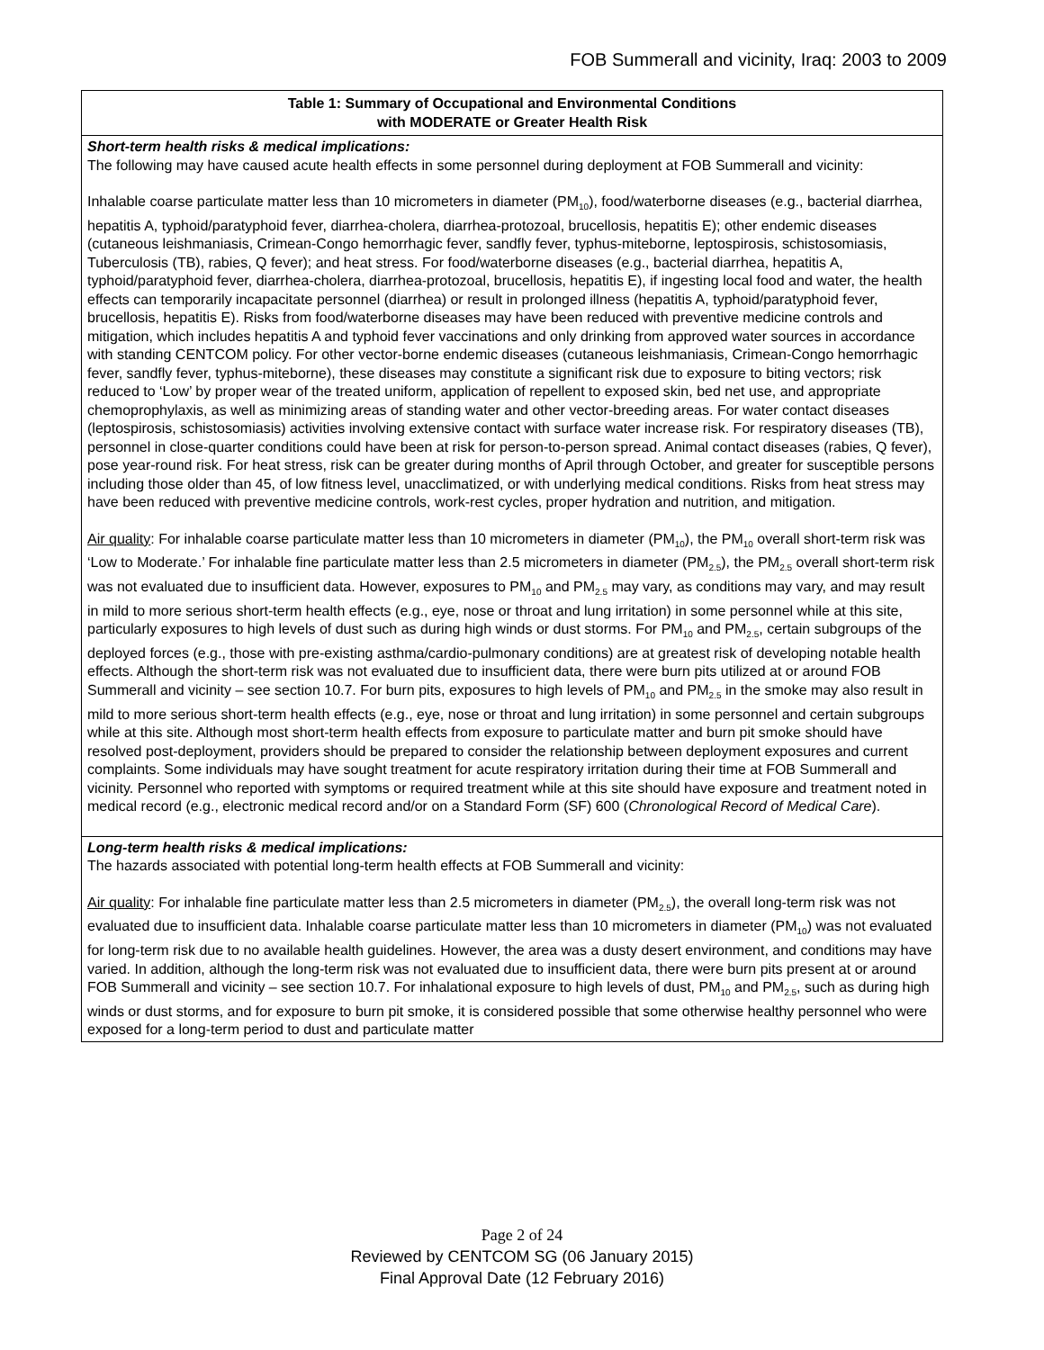FOB Summerall and vicinity, Iraq: 2003 to 2009
| Table 1: Summary of Occupational and Environmental Conditions with MODERATE or Greater Health Risk |
| Short-term health risks & medical implications: The following may have caused acute health effects in some personnel during deployment at FOB Summerall and vicinity: Inhalable coarse particulate matter less than 10 micrometers in diameter (PM<sub>10</sub>), food/waterborne diseases (e.g., bacterial diarrhea, hepatitis A, typhoid/paratyphoid fever, diarrhea-cholera, diarrhea-protozoal, brucellosis, hepatitis E); other endemic diseases (cutaneous leishmaniasis, Crimean-Congo hemorrhagic fever, sandfly fever, typhus-miteborne, leptospirosis, schistosomiasis, Tuberculosis (TB), rabies, Q fever); and heat stress. For food/waterborne diseases (e.g., bacterial diarrhea, hepatitis A, typhoid/paratyphoid fever, diarrhea-cholera, diarrhea-protozoal, brucellosis, hepatitis E), if ingesting local food and water, the health effects can temporarily incapacitate personnel (diarrhea) or result in prolonged illness (hepatitis A, typhoid/paratyphoid fever, brucellosis, hepatitis E). Risks from food/waterborne diseases may have been reduced with preventive medicine controls and mitigation, which includes hepatitis A and typhoid fever vaccinations and only drinking from approved water sources in accordance with standing CENTCOM policy. For other vector-borne endemic diseases (cutaneous leishmaniasis, Crimean-Congo hemorrhagic fever, sandfly fever, typhus-miteborne), these diseases may constitute a significant risk due to exposure to biting vectors; risk reduced to ‘Low’ by proper wear of the treated uniform, application of repellent to exposed skin, bed net use, and appropriate chemoprophylaxis, as well as minimizing areas of standing water and other vector-breeding areas. For water contact diseases (leptospirosis, schistosomiasis) activities involving extensive contact with surface water increase risk. For respiratory diseases (TB), personnel in close-quarter conditions could have been at risk for person-to-person spread. Animal contact diseases (rabies, Q fever), pose year-round risk. For heat stress, risk can be greater during months of April through October, and greater for susceptible persons including those older than 45, of low fitness level, unacclimatized, or with underlying medical conditions. Risks from heat stress may have been reduced with preventive medicine controls, work-rest cycles, proper hydration and nutrition, and mitigation. Air quality : For inhalable coarse particulate matter less than 10 micrometers in diameter (PM<sub>10</sub>), the PM<sub>10</sub> overall short-term risk was ‘Low to Moderate.’ For inhalable fine particulate matter less than 2.5 micrometers in diameter (PM<sub>2.5</sub>), the PM<sub>2.5</sub> overall short-term risk was not evaluated due to insufficient data. However, exposures to PM<sub>10</sub> and PM<sub>2.5</sub> may vary, as conditions may vary, and may result in mild to more serious short-term health effects (e.g., eye, nose or throat and lung irritation) in some personnel while at this site, particularly exposures to high levels of dust such as during high winds or dust storms. For PM<sub>10</sub> and PM<sub>2.5</sub>, certain subgroups of the deployed forces (e.g., those with pre-existing asthma/cardio-pulmonary conditions) are at greatest risk of developing notable health effects. Although the short-term risk was not evaluated due to insufficient data, there were burn pits utilized at or around FOB Summerall and vicinity – see section 10.7. For burn pits, exposures to high levels of PM<sub>10</sub> and PM<sub>2.5</sub> in the smoke may also result in mild to more serious short-term health effects (e.g., eye, nose or throat and lung irritation) in some personnel and certain subgroups while at this site. Although most short-term health effects from exposure to particulate matter and burn pit smoke should have resolved post-deployment, providers should be prepared to consider the relationship between deployment exposures and current complaints. Some individuals may have sought treatment for acute respiratory irritation during their time at FOB Summerall and vicinity. Personnel who reported with symptoms or required treatment while at this site should have exposure and treatment noted in medical record (e.g., electronic medical record and/or on a Standard Form (SF) 600 ( Chronological Record of Medical Care ). |
| Long-term health risks & medical implications: The hazards associated with potential long-term health effects at FOB Summerall and vicinity: Air quality : For inhalable fine particulate matter less than 2.5 micrometers in diameter (PM<sub>2.5</sub>), the overall long-term risk was not evaluated due to insufficient data. Inhalable coarse particulate matter less than 10 micrometers in diameter (PM<sub>10</sub>) was not evaluated for long-term risk due to no available health guidelines. However, the area was a dusty desert environment, and conditions may have varied. In addition, although the long-term risk was not evaluated due to insufficient data, there were burn pits present at or around FOB Summerall and vicinity – see section 10.7. For inhalational exposure to high levels of dust, PM<sub>10</sub> and PM<sub>2.5</sub>, such as during high winds or dust storms, and for exposure to burn pit smoke, it is considered possible that some otherwise healthy personnel who were exposed for a long-term period to dust and particulate matter |
Page 2 of 24
Reviewed by CENTCOM SG (06 January 2015)
Final Approval Date (12 February 2016)